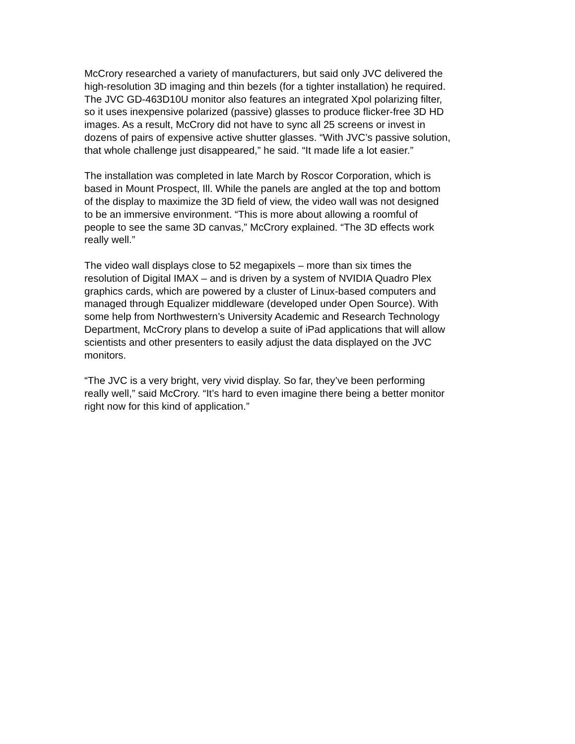McCrory researched a variety of manufacturers, but said only JVC delivered the
high-resolution 3D imaging and thin bezels (for a tighter installation) he required.
The JVC GD-463D10U monitor also features an integrated Xpol polarizing filter,
so it uses inexpensive polarized (passive) glasses to produce flicker-free 3D HD
images. As a result, McCrory did not have to sync all 25 screens or invest in
dozens of pairs of expensive active shutter glasses. “With JVC’s passive solution,
that whole challenge just disappeared,” he said. “It made life a lot easier.”
The installation was completed in late March by Roscor Corporation, which is
based in Mount Prospect, Ill. While the panels are angled at the top and bottom
of the display to maximize the 3D field of view, the video wall was not designed
to be an immersive environment. “This is more about allowing a roomful of
people to see the same 3D canvas,” McCrory explained. “The 3D effects work
really well.”
The video wall displays close to 52 megapixels – more than six times the
resolution of Digital IMAX – and is driven by a system of NVIDIA Quadro Plex
graphics cards, which are powered by a cluster of Linux-based computers and
managed through Equalizer middleware (developed under Open Source). With
some help from Northwestern’s University Academic and Research Technology
Department, McCrory plans to develop a suite of iPad applications that will allow
scientists and other presenters to easily adjust the data displayed on the JVC
monitors.
“The JVC is a very bright, very vivid display. So far, they’ve been performing
really well,” said McCrory. “It’s hard to even imagine there being a better monitor
right now for this kind of application.”